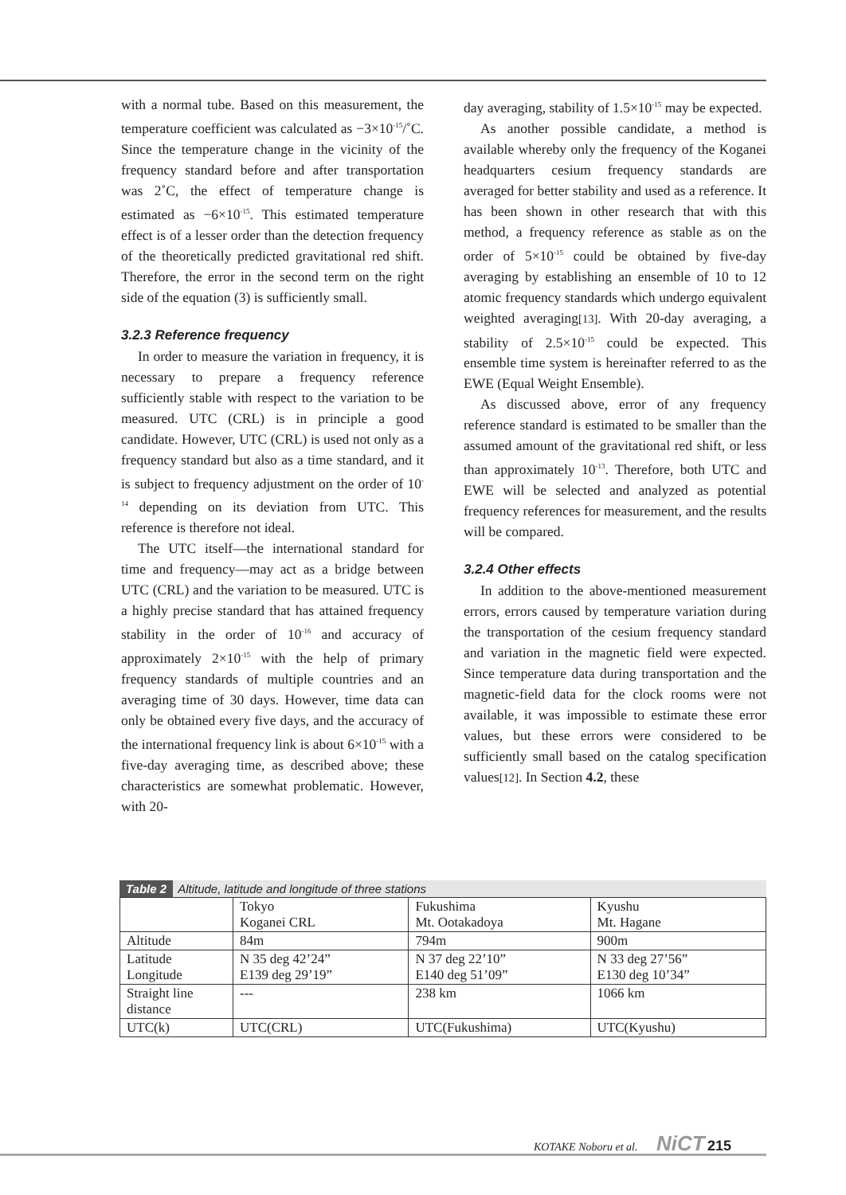with a normal tube. Based on this measurement, the temperature coefficient was calculated as −3×10<sup>-15</sup>/˚C. Since the temperature change in the vicinity of the frequency standard before and after transportation was 2˚C, the effect of temperature change is estimated as −6×10<sup>-15</sup>. This estimated temperature effect is of a lesser order than the detection frequency of the theoretically predicted gravitational red shift. Therefore, the error in the second term on the right side of the equation (3) is sufficiently small.
3.2.3 Reference frequency
In order to measure the variation in frequency, it is necessary to prepare a frequency reference sufficiently stable with respect to the variation to be measured. UTC (CRL) is in principle a good candidate. However, UTC (CRL) is used not only as a frequency standard but also as a time standard, and it is subject to frequency adjustment on the order of 10<sup>-14</sup> depending on its deviation from UTC. This reference is therefore not ideal.
The UTC itself—the international standard for time and frequency—may act as a bridge between UTC (CRL) and the variation to be measured. UTC is a highly precise standard that has attained frequency stability in the order of 10<sup>-16</sup> and accuracy of approximately 2×10<sup>-15</sup> with the help of primary frequency standards of multiple countries and an averaging time of 30 days. However, time data can only be obtained every five days, and the accuracy of the international frequency link is about 6×10<sup>-15</sup> with a five-day averaging time, as described above; these characteristics are somewhat problematic. However, with 20-
day averaging, stability of 1.5×10<sup>-15</sup> may be expected.
As another possible candidate, a method is available whereby only the frequency of the Koganei headquarters cesium frequency standards are averaged for better stability and used as a reference. It has been shown in other research that with this method, a frequency reference as stable as on the order of 5×10<sup>-15</sup> could be obtained by five-day averaging by establishing an ensemble of 10 to 12 atomic frequency standards which undergo equivalent weighted averaging[13]. With 20-day averaging, a stability of 2.5×10<sup>-15</sup> could be expected. This ensemble time system is hereinafter referred to as the EWE (Equal Weight Ensemble).
As discussed above, error of any frequency reference standard is estimated to be smaller than the assumed amount of the gravitational red shift, or less than approximately 10<sup>-13</sup>. Therefore, both UTC and EWE will be selected and analyzed as potential frequency references for measurement, and the results will be compared.
3.2.4 Other effects
In addition to the above-mentioned measurement errors, errors caused by temperature variation during the transportation of the cesium frequency standard and variation in the magnetic field were expected. Since temperature data during transportation and the magnetic-field data for the clock rooms were not available, it was impossible to estimate these error values, but these errors were considered to be sufficiently small based on the catalog specification values[12]. In Section 4.2, these
Table 2 Altitude, latitude and longitude of three stations
| | Tokyo Koganei CRL | Fukushima Mt. Ootakadoya | Kyushu Mt. Hagane |
| Altitude | 84m | 794m | 900m |
| Latitude Longitude | N 35 deg 42’24” E139 deg 29’19” | N 37 deg 22’10” E140 deg 51’09” | N 33 deg 27’56” E130 deg 10’34” |
| Straight line distance | --- | 238 km | 1066 km |
| UTC(k) | UTC(CRL) | UTC(Fukushima) | UTC(Kyushu) |
KOTAKE Noboru et al. NiCT 215